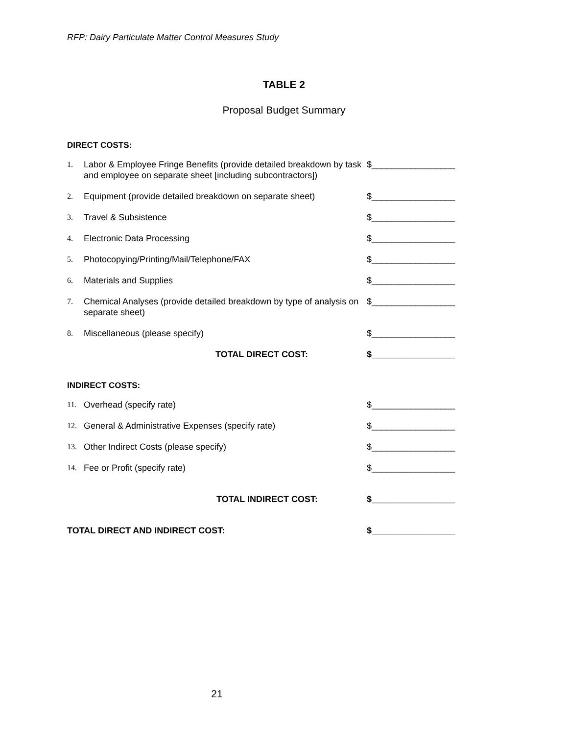RFP: Dairy Particulate Matter Control Measures Study
TABLE 2
Proposal Budget Summary
DIRECT COSTS:
| 1. | Labor & Employee Fringe Benefits (provide detailed breakdown by task and employee on separate sheet [including subcontractors]) | $_________________ |
| 2. | Equipment (provide detailed breakdown on separate sheet) | $_________________ |
| 3. | Travel & Subsistence | $_________________ |
| 4. | Electronic Data Processing | $_________________ |
| 5. | Photocopying/Printing/Mail/Telephone/FAX | $_________________ |
| 6. | Materials and Supplies | $_________________ |
| 7. | Chemical Analyses (provide detailed breakdown by type of analysis on separate sheet) | $_________________ |
| 8. | Miscellaneous (please specify) | $_________________ |
| TOTAL DIRECT COST: | | $_________________ |
INDIRECT COSTS:
| 11. | Overhead (specify rate) | $_________________ |
| 12. | General & Administrative Expenses (specify rate) | $_________________ |
| 13. | Other Indirect Costs (please specify) | $_________________ |
| 14. | Fee or Profit (specify rate) | $_________________ |
| TOTAL INDIRECT COST: | | $_________________ |
| TOTAL DIRECT AND INDIRECT COST: | | $_________________ |
21